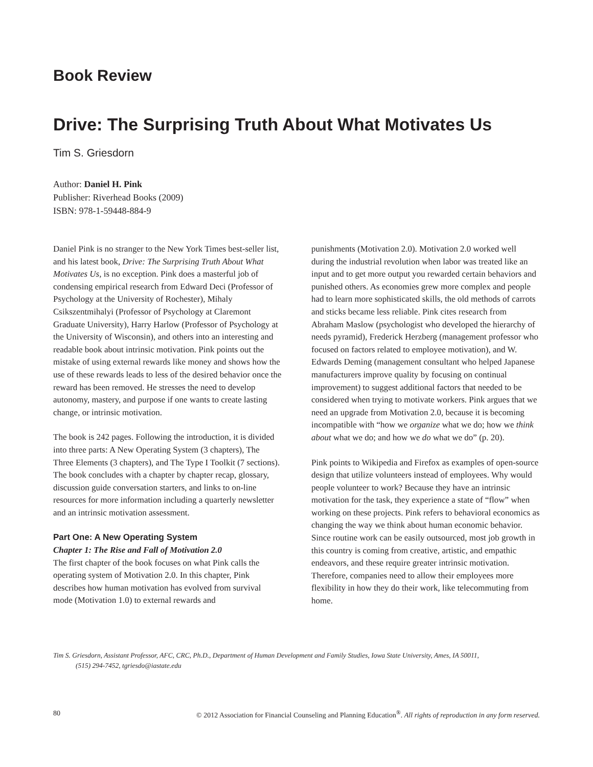Book Review
Drive: The Surprising Truth About What Motivates Us
Tim S. Griesdorn
Author: Daniel H. Pink
Publisher: Riverhead Books (2009)
ISBN: 978-1-59448-884-9
Daniel Pink is no stranger to the New York Times best-seller list, and his latest book, Drive: The Surprising Truth About What Motivates Us, is no exception. Pink does a masterful job of condensing empirical research from Edward Deci (Professor of Psychology at the University of Rochester), Mihaly Csikszentmihalyi (Professor of Psychology at Claremont Graduate University), Harry Harlow (Professor of Psychology at the University of Wisconsin), and others into an interesting and readable book about intrinsic motivation. Pink points out the mistake of using external rewards like money and shows how the use of these rewards leads to less of the desired behavior once the reward has been removed. He stresses the need to develop autonomy, mastery, and purpose if one wants to create lasting change, or intrinsic motivation.
The book is 242 pages. Following the introduction, it is divided into three parts: A New Operating System (3 chapters), The Three Elements (3 chapters), and The Type I Toolkit (7 sections). The book concludes with a chapter by chapter recap, glossary, discussion guide conversation starters, and links to on-line resources for more information including a quarterly newsletter and an intrinsic motivation assessment.
Part One: A New Operating System
Chapter 1: The Rise and Fall of Motivation 2.0
The first chapter of the book focuses on what Pink calls the operating system of Motivation 2.0. In this chapter, Pink describes how human motivation has evolved from survival mode (Motivation 1.0) to external rewards and
punishments (Motivation 2.0). Motivation 2.0 worked well during the industrial revolution when labor was treated like an input and to get more output you rewarded certain behaviors and punished others. As economies grew more complex and people had to learn more sophisticated skills, the old methods of carrots and sticks became less reliable. Pink cites research from Abraham Maslow (psychologist who developed the hierarchy of needs pyramid), Frederick Herzberg (management professor who focused on factors related to employee motivation), and W. Edwards Deming (management consultant who helped Japanese manufacturers improve quality by focusing on continual improvement) to suggest additional factors that needed to be considered when trying to motivate workers. Pink argues that we need an upgrade from Motivation 2.0, because it is becoming incompatible with “how we organize what we do; how we think about what we do; and how we do what we do” (p. 20).
Pink points to Wikipedia and Firefox as examples of open-source design that utilize volunteers instead of employees. Why would people volunteer to work? Because they have an intrinsic motivation for the task, they experience a state of “flow” when working on these projects. Pink refers to behavioral economics as changing the way we think about human economic behavior. Since routine work can be easily outsourced, most job growth in this country is coming from creative, artistic, and empathic endeavors, and these require greater intrinsic motivation. Therefore, companies need to allow their employees more flexibility in how they do their work, like telecommuting from home.
Tim S. Griesdorn, Assistant Professor, AFC, CRC, Ph.D., Department of Human Development and Family Studies, Iowa State University, Ames, IA 50011,
(515) 294-7452, tgriesdo@iastate.edu
80 © 2012 Association for Financial Counseling and Planning Education<sup>®</sup>. All rights of reproduction in any form reserved.